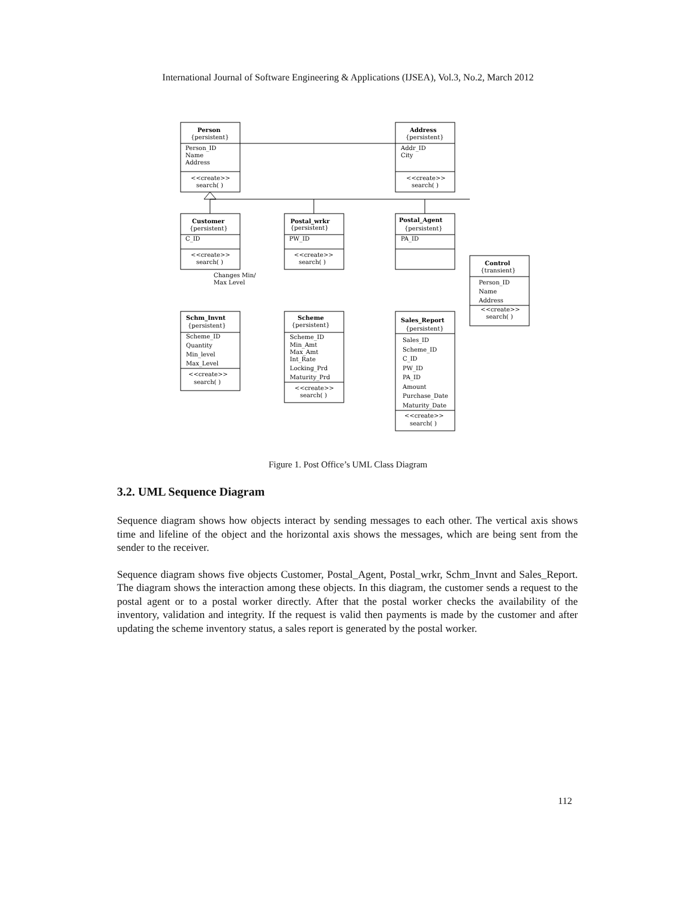International Journal of Software Engineering & Applications (IJSEA), Vol.3, No.2, March 2012
Person
{persistent}
Person_ID
Name
Address
<<create>>
search( )
Address
{persistent}
Addr_ID
City
<<create>>
search( )
Customer
{persistent}
C_ID
<<create>>
search( )
Postal_wrkr
{persistent}
PW_ID
<<create>>
search( )
Postal_Agent
{persistent}
PA_ID
Control
{transient}
Person_ID
Name
Address
<<create>>
search( )
Changes Min/
Max Level
Schm_Invnt
{persistent}
Scheme_ID
Quantity
Min_level
Max_Level
<<create>>
search( )
Scheme
{persistent}
Scheme_ID
Min_Amt
Max_Amt
Int_Rate
Locking_Prd
Maturity_Prd
<<create>>
search( )
Sales_Report
{persistent}
Sales_ID
Scheme_ID
C_ID
PW_ID
PA_ID
Amount
Purchase_Date
Maturity_Date
<<create>>
search( )
Figure 1. Post Office’s UML Class Diagram
3.2. UML Sequence Diagram
Sequence diagram shows how objects interact by sending messages to each other. The vertical axis shows time and lifeline of the object and the horizontal axis shows the messages, which are being sent from the sender to the receiver.
Sequence diagram shows five objects Customer, Postal_Agent, Postal_wrkr, Schm_Invnt and Sales_Report. The diagram shows the interaction among these objects. In this diagram, the customer sends a request to the postal agent or to a postal worker directly. After that the postal worker checks the availability of the inventory, validation and integrity. If the request is valid then payments is made by the customer and after updating the scheme inventory status, a sales report is generated by the postal worker.
112